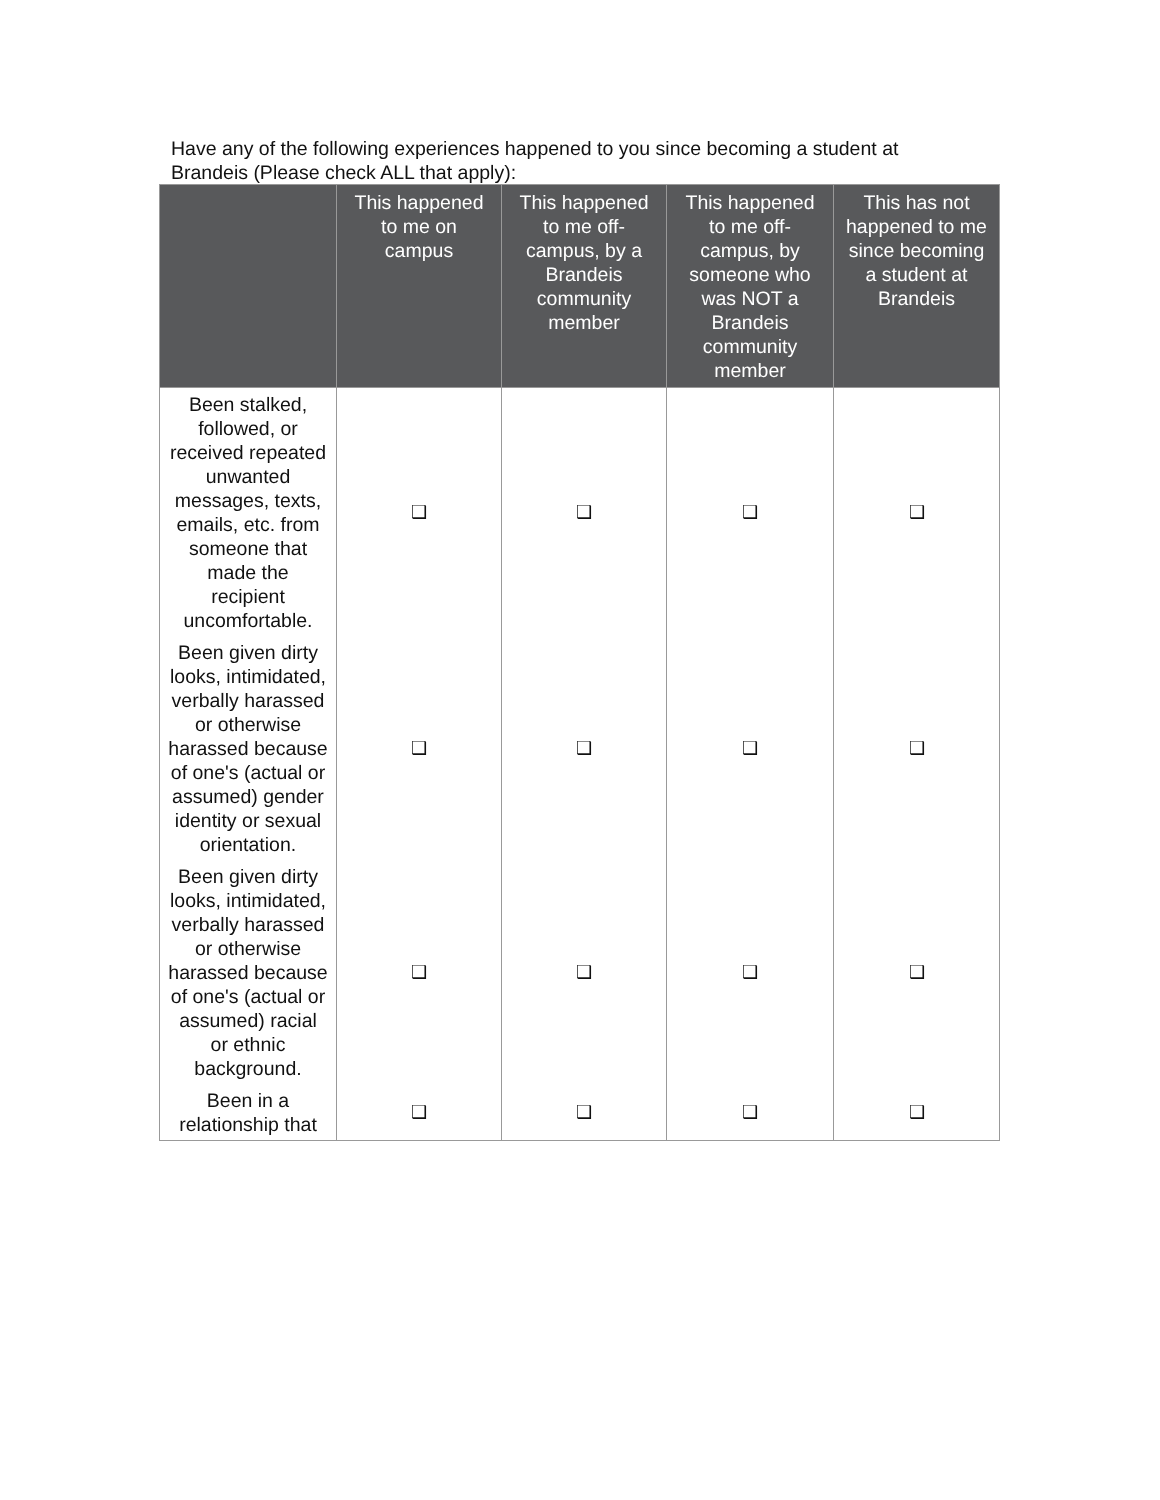Have any of the following experiences happened to you since becoming a student at Brandeis (Please check ALL that apply):
| | This happened to me on campus | This happened to me off-campus, by a Brandeis community member | This happened to me off-campus, by someone who was NOT a Brandeis community member | This has not happened to me since becoming a student at Brandeis |
| --- | --- | --- | --- | --- |
| Been stalked, followed, or received repeated unwanted messages, texts, emails, etc. from someone that made the recipient uncomfortable. | ❑ | ❑ | ❑ | ❑ |
| Been given dirty looks, intimidated, verbally harassed or otherwise harassed because of one's (actual or assumed) gender identity or sexual orientation. | ❑ | ❑ | ❑ | ❑ |
| Been given dirty looks, intimidated, verbally harassed or otherwise harassed because of one's (actual or assumed) racial or ethnic background. | ❑ | ❑ | ❑ | ❑ |
| Been in a relationship that | ❑ | ❑ | ❑ | ❑ |